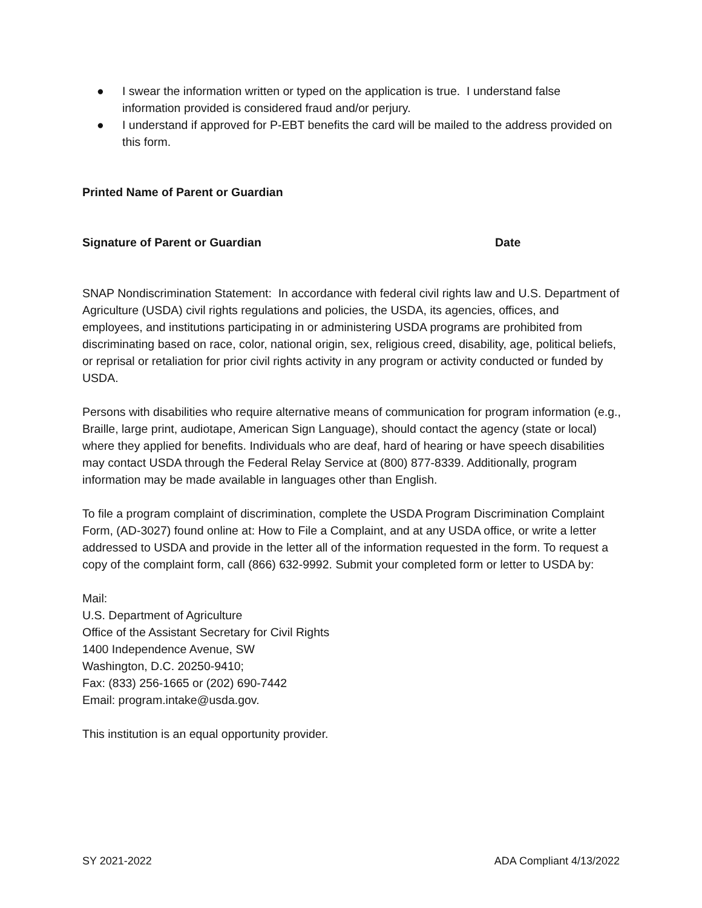● I swear the information written or typed on the application is true. I understand false information provided is considered fraud and/or perjury.
● I understand if approved for P-EBT benefits the card will be mailed to the address provided on this form.
Printed Name of Parent or Guardian
Signature of Parent or Guardian Date
SNAP Nondiscrimination Statement: In accordance with federal civil rights law and U.S. Department of Agriculture (USDA) civil rights regulations and policies, the USDA, its agencies, offices, and employees, and institutions participating in or administering USDA programs are prohibited from discriminating based on race, color, national origin, sex, religious creed, disability, age, political beliefs, or reprisal or retaliation for prior civil rights activity in any program or activity conducted or funded by USDA.
Persons with disabilities who require alternative means of communication for program information (e.g., Braille, large print, audiotape, American Sign Language), should contact the agency (state or local) where they applied for benefits. Individuals who are deaf, hard of hearing or have speech disabilities may contact USDA through the Federal Relay Service at (800) 877-8339. Additionally, program information may be made available in languages other than English.
To file a program complaint of discrimination, complete the USDA Program Discrimination Complaint Form, (AD-3027) found online at: How to File a Complaint, and at any USDA office, or write a letter addressed to USDA and provide in the letter all of the information requested in the form. To request a copy of the complaint form, call (866) 632-9992. Submit your completed form or letter to USDA by:
Mail:
U.S. Department of Agriculture
Office of the Assistant Secretary for Civil Rights
1400 Independence Avenue, SW
Washington, D.C. 20250-9410;
Fax: (833) 256-1665 or (202) 690-7442
Email: program.intake@usda.gov.
This institution is an equal opportunity provider.
SY 2021-2022 ADA Compliant 4/13/2022